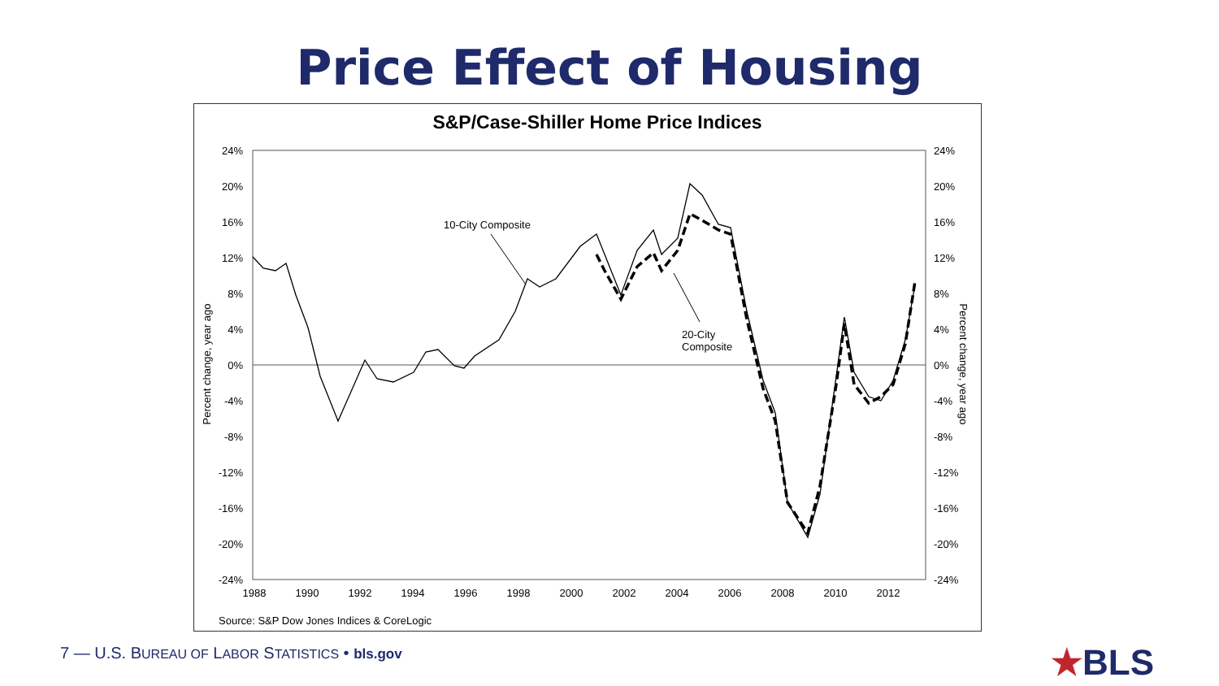Price Effect of Housing
S&P/Case-Shiller Home Price Indices
24%
20%
16%
12%
8%
4%
0%
-4%
-8%
-12%
-16%
-20%
-24%
24%
20%
16%
12%
8%
4%
0%
-4%
-8%
-12%
-16%
-20%
-24%
1988
1990
1992
1994
1996
1998
2000
2002
2004
2006
2008
2010
2012
Percent change, year ago
Percent change, year ago
10-City Composite
20-City
Composite
Source: S&P Dow Jones Indices & CoreLogic
7 — U.S. BUREAU OF LABOR STATISTICS • bls.gov
★BLS